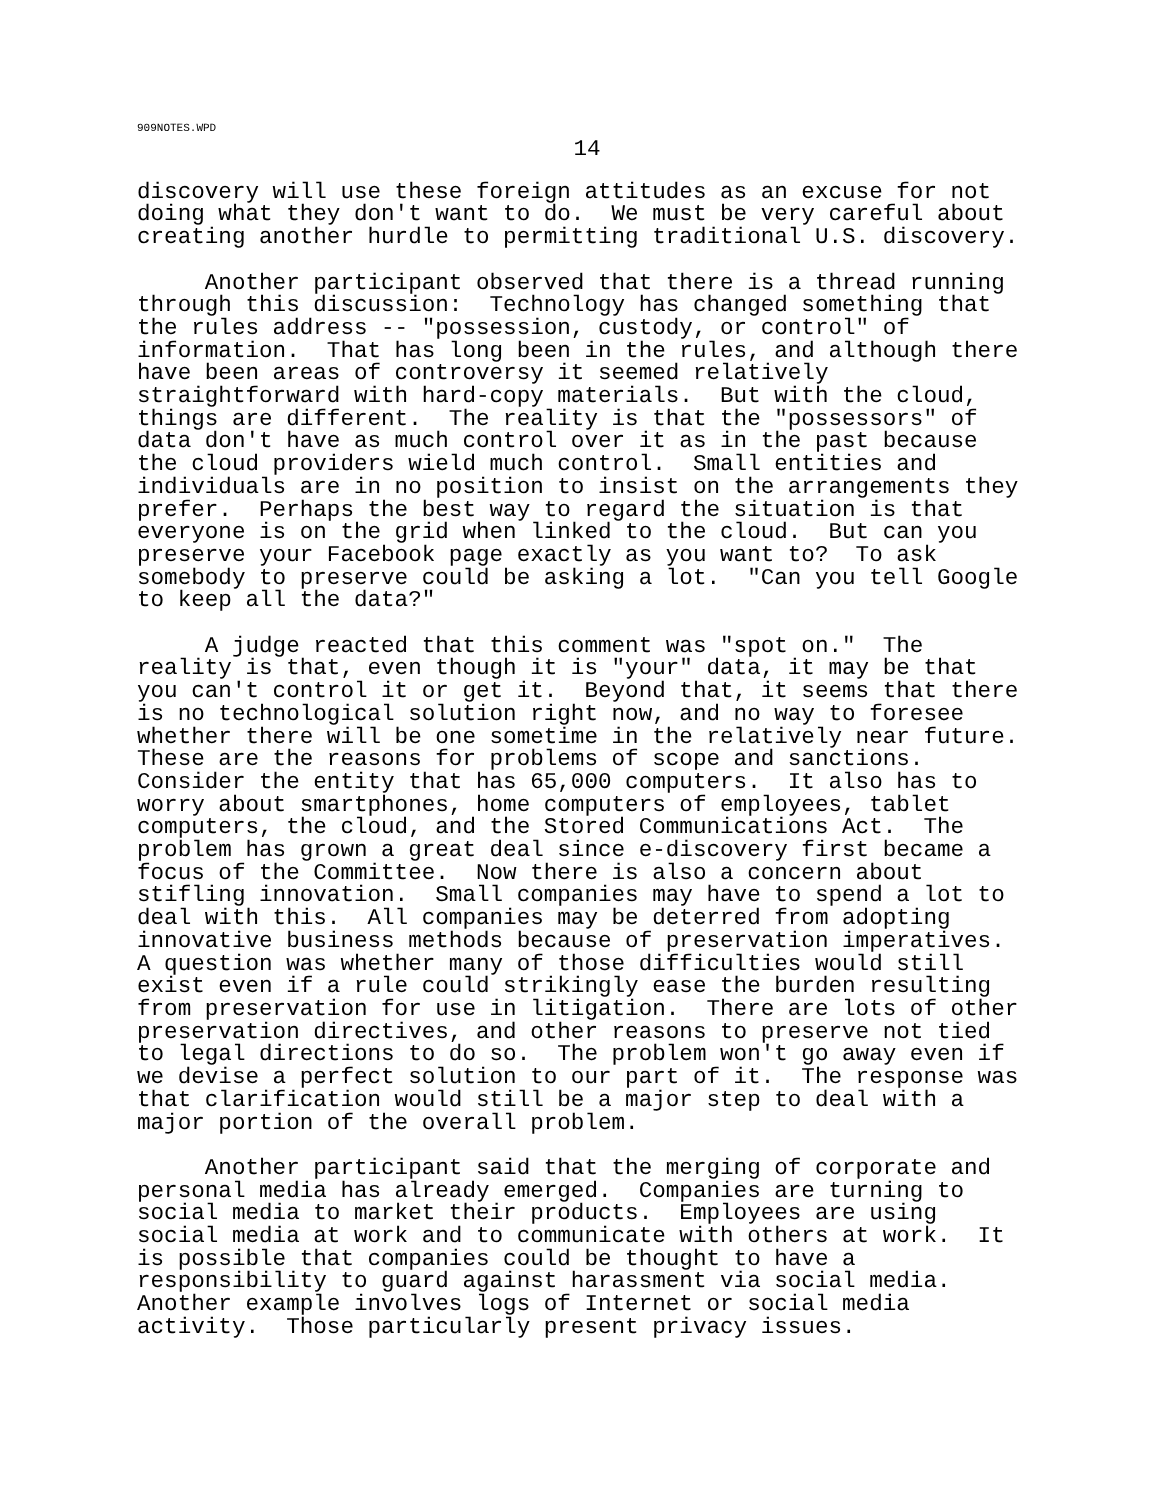909NOTES.WPD
14
discovery will use these foreign attitudes as an excuse for not doing what they don't want to do. We must be very careful about creating another hurdle to permitting traditional U.S. discovery.
Another participant observed that there is a thread running through this discussion: Technology has changed something that the rules address -- "possession, custody, or control" of information. That has long been in the rules, and although there have been areas of controversy it seemed relatively straightforward with hard-copy materials. But with the cloud, things are different. The reality is that the "possessors" of data don't have as much control over it as in the past because the cloud providers wield much control. Small entities and individuals are in no position to insist on the arrangements they prefer. Perhaps the best way to regard the situation is that everyone is on the grid when linked to the cloud. But can you preserve your Facebook page exactly as you want to? To ask somebody to preserve could be asking a lot. "Can you tell Google to keep all the data?"
A judge reacted that this comment was "spot on." The reality is that, even though it is "your" data, it may be that you can't control it or get it. Beyond that, it seems that there is no technological solution right now, and no way to foresee whether there will be one sometime in the relatively near future. These are the reasons for problems of scope and sanctions. Consider the entity that has 65,000 computers. It also has to worry about smartphones, home computers of employees, tablet computers, the cloud, and the Stored Communications Act. The problem has grown a great deal since e-discovery first became a focus of the Committee. Now there is also a concern about stifling innovation. Small companies may have to spend a lot to deal with this. All companies may be deterred from adopting innovative business methods because of preservation imperatives. A question was whether many of those difficulties would still exist even if a rule could strikingly ease the burden resulting from preservation for use in litigation. There are lots of other preservation directives, and other reasons to preserve not tied to legal directions to do so. The problem won't go away even if we devise a perfect solution to our part of it. The response was that clarification would still be a major step to deal with a major portion of the overall problem.
Another participant said that the merging of corporate and personal media has already emerged. Companies are turning to social media to market their products. Employees are using social media at work and to communicate with others at work. It is possible that companies could be thought to have a responsibility to guard against harassment via social media. Another example involves logs of Internet or social media activity. Those particularly present privacy issues.